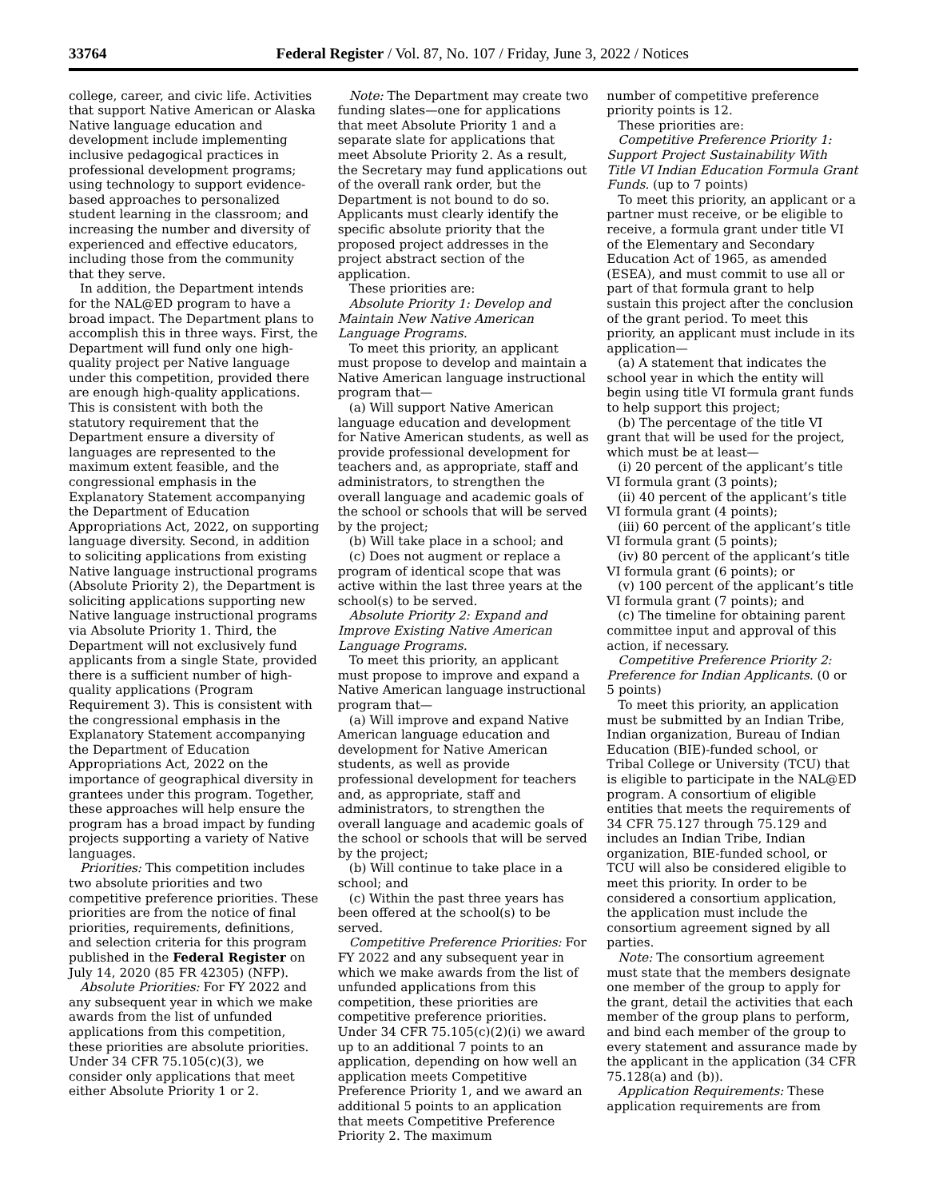33764 Federal Register / Vol. 87, No. 107 / Friday, June 3, 2022 / Notices
college, career, and civic life. Activities that support Native American or Alaska Native language education and development include implementing inclusive pedagogical practices in professional development programs; using technology to support evidence-based approaches to personalized student learning in the classroom; and increasing the number and diversity of experienced and effective educators, including those from the community that they serve.
In addition, the Department intends for the NAL@ED program to have a broad impact. The Department plans to accomplish this in three ways. First, the Department will fund only one high-quality project per Native language under this competition, provided there are enough high-quality applications. This is consistent with both the statutory requirement that the Department ensure a diversity of languages are represented to the maximum extent feasible, and the congressional emphasis in the Explanatory Statement accompanying the Department of Education Appropriations Act, 2022, on supporting language diversity. Second, in addition to soliciting applications from existing Native language instructional programs (Absolute Priority 2), the Department is soliciting applications supporting new Native language instructional programs via Absolute Priority 1. Third, the Department will not exclusively fund applicants from a single State, provided there is a sufficient number of high-quality applications (Program Requirement 3). This is consistent with the congressional emphasis in the Explanatory Statement accompanying the Department of Education Appropriations Act, 2022 on the importance of geographical diversity in grantees under this program. Together, these approaches will help ensure the program has a broad impact by funding projects supporting a variety of Native languages.
Priorities: This competition includes two absolute priorities and two competitive preference priorities. These priorities are from the notice of final priorities, requirements, definitions, and selection criteria for this program published in the Federal Register on July 14, 2020 (85 FR 42305) (NFP).
Absolute Priorities: For FY 2022 and any subsequent year in which we make awards from the list of unfunded applications from this competition, these priorities are absolute priorities. Under 34 CFR 75.105(c)(3), we consider only applications that meet either Absolute Priority 1 or 2.
Note: The Department may create two funding slates—one for applications that meet Absolute Priority 1 and a separate slate for applications that meet Absolute Priority 2. As a result, the Secretary may fund applications out of the overall rank order, but the Department is not bound to do so. Applicants must clearly identify the specific absolute priority that the proposed project addresses in the project abstract section of the application.
These priorities are:
Absolute Priority 1: Develop and Maintain New Native American Language Programs.
To meet this priority, an applicant must propose to develop and maintain a Native American language instructional program that—
(a) Will support Native American language education and development for Native American students, as well as provide professional development for teachers and, as appropriate, staff and administrators, to strengthen the overall language and academic goals of the school or schools that will be served by the project;
(b) Will take place in a school; and
(c) Does not augment or replace a program of identical scope that was active within the last three years at the school(s) to be served.
Absolute Priority 2: Expand and Improve Existing Native American Language Programs.
To meet this priority, an applicant must propose to improve and expand a Native American language instructional program that—
(a) Will improve and expand Native American language education and development for Native American students, as well as provide professional development for teachers and, as appropriate, staff and administrators, to strengthen the overall language and academic goals of the school or schools that will be served by the project;
(b) Will continue to take place in a school; and
(c) Within the past three years has been offered at the school(s) to be served.
Competitive Preference Priorities: For FY 2022 and any subsequent year in which we make awards from the list of unfunded applications from this competition, these priorities are competitive preference priorities. Under 34 CFR 75.105(c)(2)(i) we award up to an additional 7 points to an application, depending on how well an application meets Competitive Preference Priority 1, and we award an additional 5 points to an application that meets Competitive Preference Priority 2. The maximum
number of competitive preference priority points is 12.
These priorities are:
Competitive Preference Priority 1: Support Project Sustainability With Title VI Indian Education Formula Grant Funds. (up to 7 points)
To meet this priority, an applicant or a partner must receive, or be eligible to receive, a formula grant under title VI of the Elementary and Secondary Education Act of 1965, as amended (ESEA), and must commit to use all or part of that formula grant to help sustain this project after the conclusion of the grant period. To meet this priority, an applicant must include in its application—
(a) A statement that indicates the school year in which the entity will begin using title VI formula grant funds to help support this project;
(b) The percentage of the title VI grant that will be used for the project, which must be at least—
(i) 20 percent of the applicant’s title VI formula grant (3 points);
(ii) 40 percent of the applicant’s title VI formula grant (4 points);
(iii) 60 percent of the applicant’s title VI formula grant (5 points);
(iv) 80 percent of the applicant’s title VI formula grant (6 points); or
(v) 100 percent of the applicant’s title VI formula grant (7 points); and
(c) The timeline for obtaining parent committee input and approval of this action, if necessary.
Competitive Preference Priority 2: Preference for Indian Applicants. (0 or 5 points)
To meet this priority, an application must be submitted by an Indian Tribe, Indian organization, Bureau of Indian Education (BIE)-funded school, or Tribal College or University (TCU) that is eligible to participate in the NAL@ED program. A consortium of eligible entities that meets the requirements of 34 CFR 75.127 through 75.129 and includes an Indian Tribe, Indian organization, BIE-funded school, or TCU will also be considered eligible to meet this priority. In order to be considered a consortium application, the application must include the consortium agreement signed by all parties.
Note: The consortium agreement must state that the members designate one member of the group to apply for the grant, detail the activities that each member of the group plans to perform, and bind each member of the group to every statement and assurance made by the applicant in the application (34 CFR 75.128(a) and (b)).
Application Requirements: These application requirements are from